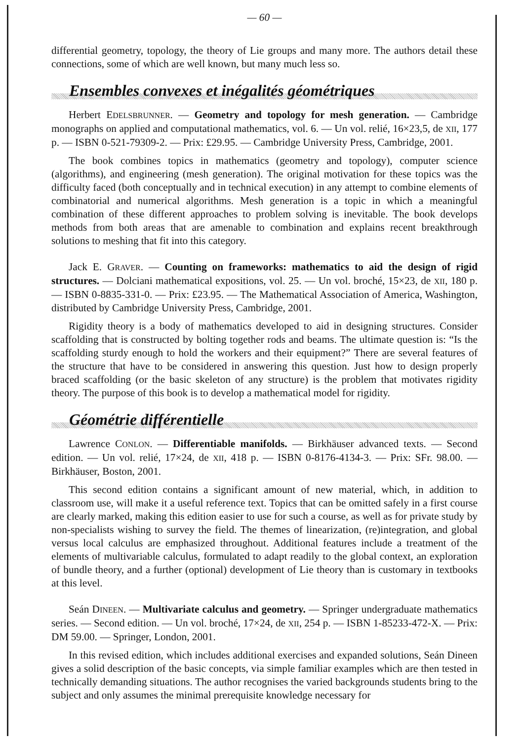— 60 —
differential geometry, topology, the theory of Lie groups and many more. The authors detail these connections, some of which are well known, but many much less so.
Ensembles convexes et inégalités géométriques
Herbert EDELSBRUNNER. — Geometry and topology for mesh generation. — Cambridge monographs on applied and computational mathematics, vol. 6. — Un vol. relié, 16×23,5, de XII, 177 p. — ISBN 0-521-79309-2. — Prix: £29.95. — Cambridge University Press, Cambridge, 2001.
The book combines topics in mathematics (geometry and topology), computer science (algorithms), and engineering (mesh generation). The original motivation for these topics was the difficulty faced (both conceptually and in technical execution) in any attempt to combine elements of combinatorial and numerical algorithms. Mesh generation is a topic in which a meaningful combination of these different approaches to problem solving is inevitable. The book develops methods from both areas that are amenable to combination and explains recent breakthrough solutions to meshing that fit into this category.
Jack E. GRAVER. — Counting on frameworks: mathematics to aid the design of rigid structures. — Dolciani mathematical expositions, vol. 25. — Un vol. broché, 15×23, de XII, 180 p. — ISBN 0-8835-331-0. — Prix: £23.95. — The Mathematical Association of America, Washington, distributed by Cambridge University Press, Cambridge, 2001.
Rigidity theory is a body of mathematics developed to aid in designing structures. Consider scaffolding that is constructed by bolting together rods and beams. The ultimate question is: “Is the scaffolding sturdy enough to hold the workers and their equipment?” There are several features of the structure that have to be considered in answering this question. Just how to design properly braced scaffolding (or the basic skeleton of any structure) is the problem that motivates rigidity theory. The purpose of this book is to develop a mathematical model for rigidity.
Géométrie différentielle
Lawrence CONLON. — Differentiable manifolds. — Birkhäuser advanced texts. — Second edition. — Un vol. relié, 17×24, de XII, 418 p. — ISBN 0-8176-4134-3. — Prix: SFr. 98.00. — Birkhäuser, Boston, 2001.
This second edition contains a significant amount of new material, which, in addition to classroom use, will make it a useful reference text. Topics that can be omitted safely in a first course are clearly marked, making this edition easier to use for such a course, as well as for private study by non-specialists wishing to survey the field. The themes of linearization, (re)integration, and global versus local calculus are emphasized throughout. Additional features include a treatment of the elements of multivariable calculus, formulated to adapt readily to the global context, an exploration of bundle theory, and a further (optional) development of Lie theory than is customary in textbooks at this level.
Seán DINEEN. — Multivariate calculus and geometry. — Springer undergraduate mathematics series. — Second edition. — Un vol. broché, 17×24, de XII, 254 p. — ISBN 1-85233-472-X. — Prix: DM 59.00. — Springer, London, 2001.
In this revised edition, which includes additional exercises and expanded solutions, Seán Dineen gives a solid description of the basic concepts, via simple familiar examples which are then tested in technically demanding situations. The author recognises the varied backgrounds students bring to the subject and only assumes the minimal prerequisite knowledge necessary for